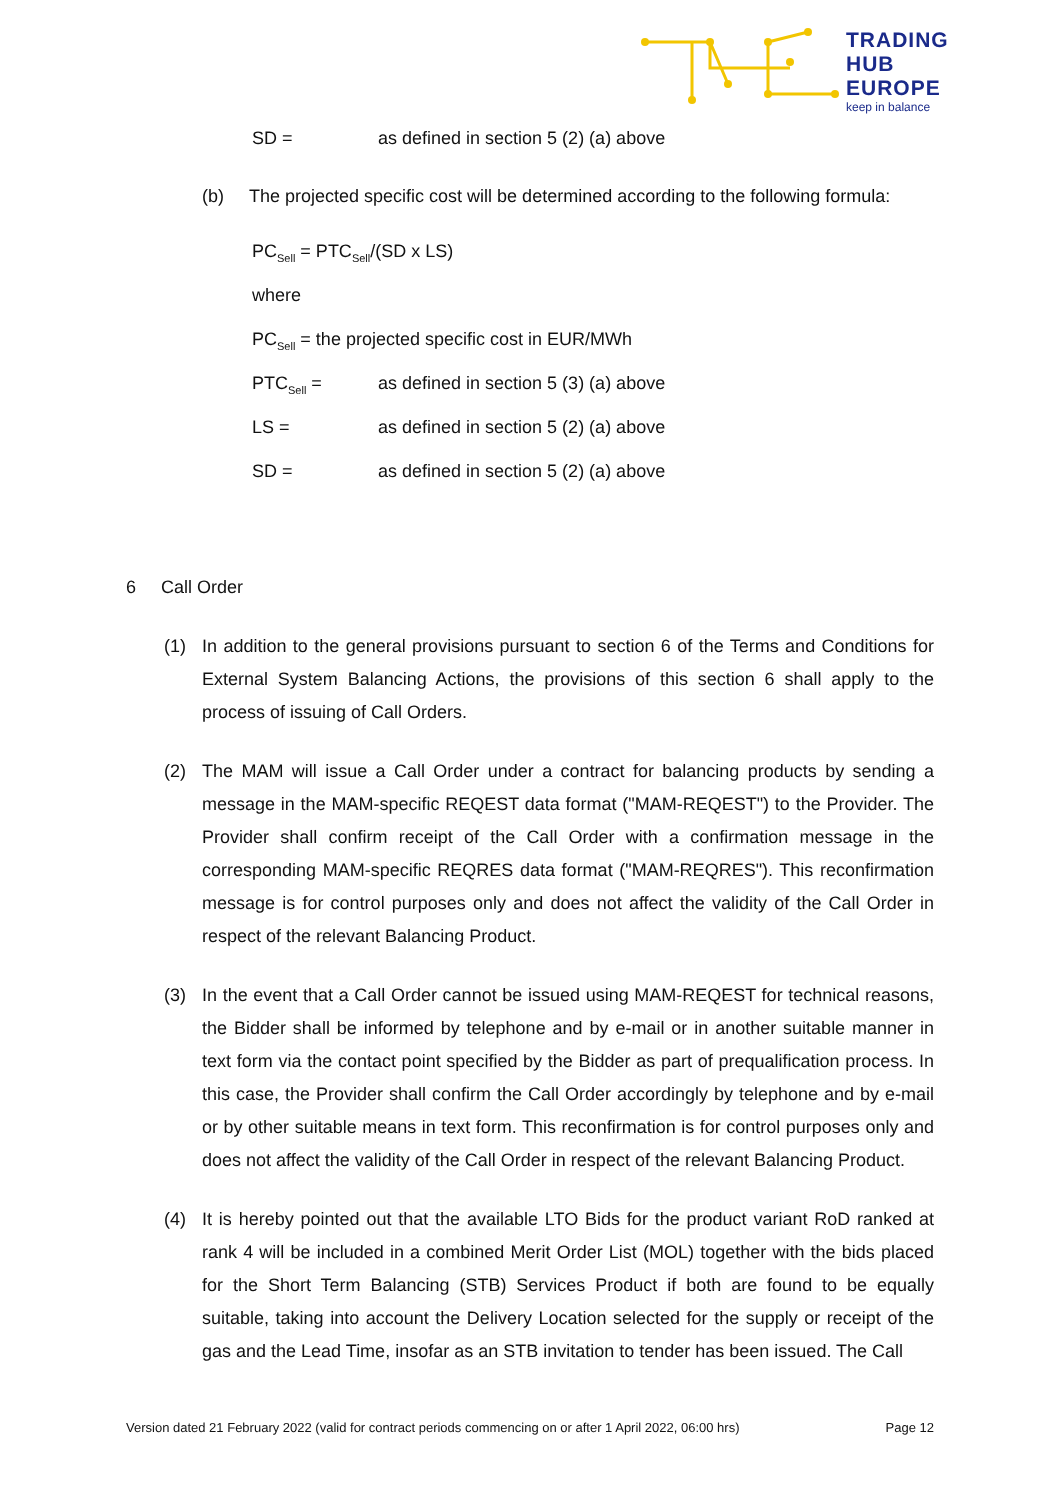TRADING
HUB
EUROPE
keep in balance
SD = as defined in section 5 (2) (a) above
(b) The projected specific cost will be determined according to the following formula:
PC<sub>Sell</sub> = PTC<sub>Sell</sub>/(SD x LS)
where
PC<sub>Sell</sub> = the projected specific cost in EUR/MWh
PTC<sub>Sell</sub> = as defined in section 5 (3) (a) above
LS = as defined in section 5 (2) (a) above
SD = as defined in section 5 (2) (a) above
6 Call Order
(1) In addition to the general provisions pursuant to section 6 of the Terms and Conditions for External System Balancing Actions, the provisions of this section 6 shall apply to the process of issuing of Call Orders.
(2) The MAM will issue a Call Order under a contract for balancing products by sending a message in the MAM-specific REQEST data format ("MAM-REQEST") to the Provider. The Provider shall confirm receipt of the Call Order with a confirmation message in the corresponding MAM-specific REQRES data format ("MAM-REQRES"). This reconfirmation message is for control purposes only and does not affect the validity of the Call Order in respect of the relevant Balancing Product.
(3) In the event that a Call Order cannot be issued using MAM-REQEST for technical reasons, the Bidder shall be informed by telephone and by e-mail or in another suitable manner in text form via the contact point specified by the Bidder as part of prequalification process. In this case, the Provider shall confirm the Call Order accordingly by telephone and by e-mail or by other suitable means in text form. This reconfirmation is for control purposes only and does not affect the validity of the Call Order in respect of the relevant Balancing Product.
(4) It is hereby pointed out that the available LTO Bids for the product variant RoD ranked at rank 4 will be included in a combined Merit Order List (MOL) together with the bids placed for the Short Term Balancing (STB) Services Product if both are found to be equally suitable, taking into account the Delivery Location selected for the supply or receipt of the gas and the Lead Time, insofar as an STB invitation to tender has been issued. The Call
Version dated 21 February 2022 (valid for contract periods commencing on or after 1 April 2022, 06:00 hrs) Page 12